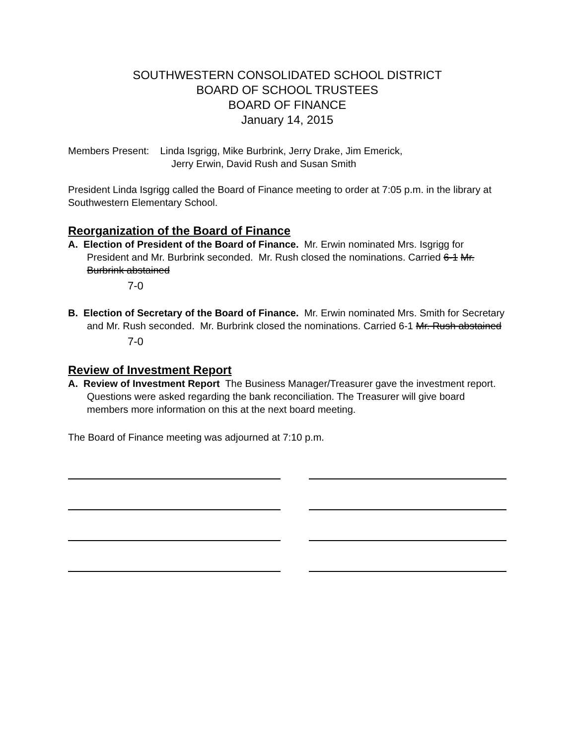SOUTHWESTERN CONSOLIDATED SCHOOL DISTRICT
BOARD OF SCHOOL TRUSTEES
BOARD OF FINANCE
January 14, 2015
Members Present: Linda Isgrigg, Mike Burbrink, Jerry Drake, Jim Emerick,
Jerry Erwin, David Rush and Susan Smith
President Linda Isgrigg called the Board of Finance meeting to order at 7:05 p.m. in the library at Southwestern Elementary School.
Reorganization of the Board of Finance
A. Election of President of the Board of Finance. Mr. Erwin nominated Mrs. Isgrigg for President and Mr. Burbrink seconded. Mr. Rush closed the nominations. Carried 6-1 Mr. Burbrink abstained
7-0
B. Election of Secretary of the Board of Finance. Mr. Erwin nominated Mrs. Smith for Secretary and Mr. Rush seconded. Mr. Burbrink closed the nominations. Carried 6-1 Mr. Rush abstained
7-0
Review of Investment Report
A. Review of Investment Report The Business Manager/Treasurer gave the investment report. Questions were asked regarding the bank reconciliation. The Treasurer will give board members more information on this at the next board meeting.
The Board of Finance meeting was adjourned at 7:10 p.m.